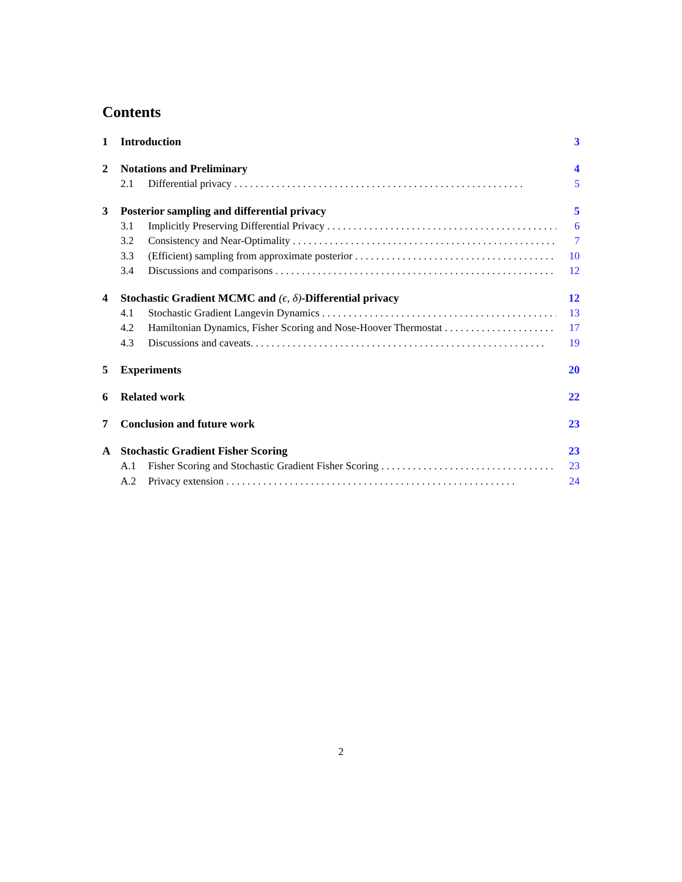Contents
1 Introduction 3
2 Notations and Preliminary 4
2.1 Differential privacy 5
3 Posterior sampling and differential privacy 5
3.1 Implicitly Preserving Differential Privacy 6
3.2 Consistency and Near-Optimality 7
3.3 (Efficient) sampling from approximate posterior 10
3.4 Discussions and comparisons 12
4 Stochastic Gradient MCMC and (ϵ, δ)-Differential privacy 12
4.1 Stochastic Gradient Langevin Dynamics 13
4.2 Hamiltonian Dynamics, Fisher Scoring and Nose-Hoover Thermostat 17
4.3 Discussions and caveats. 19
5 Experiments 20
6 Related work 22
7 Conclusion and future work 23
A Stochastic Gradient Fisher Scoring 23
A.1 Fisher Scoring and Stochastic Gradient Fisher Scoring 23
A.2 Privacy extension 24
2